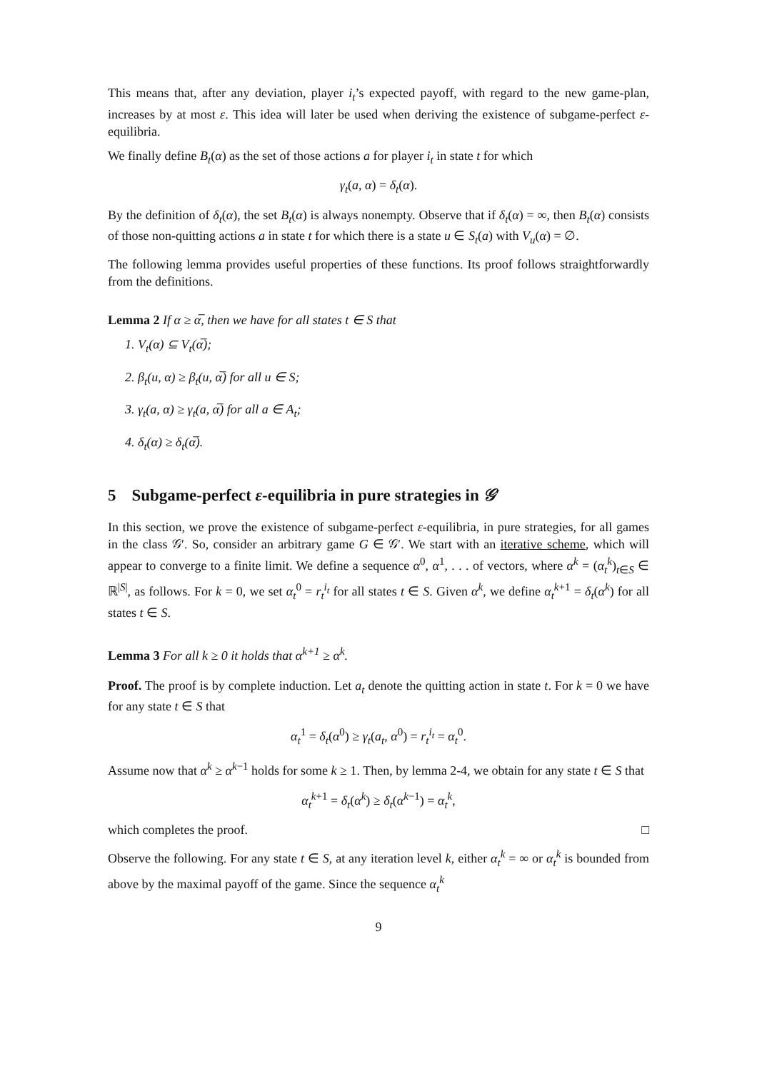This means that, after any deviation, player i<sub>t</sub>’s expected payoff, with regard to the new game-plan, increases by at most ε. This idea will later be used when deriving the existence of subgame-perfect ε-equilibria.
We finally define B<sub>t</sub>(α) as the set of those actions a for player i<sub>t</sub> in state t for which
γ<sub>t</sub>(a, α) = δ<sub>t</sub>(α).
By the definition of δ<sub>t</sub>(α), the set B<sub>t</sub>(α) is always nonempty. Observe that if δ<sub>t</sub>(α) = ∞, then B<sub>t</sub>(α) consists of those non-quitting actions a in state t for which there is a state u ∈ S<sub>t</sub>(a) with V<sub>u</sub>(α) = ∅.
The following lemma provides useful properties of these functions. Its proof follows straightforwardly from the definitions.
Lemma 2 If α ≥ α̅, then we have for all states t ∈ S that
1. V<sub>t</sub>(α) ⊆ V<sub>t</sub>(α̅);
2. β<sub>t</sub>(u, α) ≥ β<sub>t</sub>(u, α̅) for all u ∈ S;
3. γ<sub>t</sub>(a, α) ≥ γ<sub>t</sub>(a, α̅) for all a ∈ A<sub>t</sub>;
4. δ<sub>t</sub>(α) ≥ δ<sub>t</sub>(α̅).
5 Subgame-perfect ε-equilibria in pure strategies in 𝒢′
In this section, we prove the existence of subgame-perfect ε-equilibria, in pure strategies, for all games in the class 𝒢′. So, consider an arbitrary game G ∈ 𝒢′. We start with an iterative scheme, which will appear to converge to a finite limit. We define a sequence α<sup>0</sup>, α<sup>1</sup>, . . . of vectors, where α<sup>k</sup> = (α<sub>t</sub><sup>k</sup>)<sub>t∈S</sub> ∈ ℝ<sup>|S|</sup>, as follows. For k = 0, we set α<sub>t</sub><sup>0</sup> = r<sub>t</sub><sup>i<sub>t</sub></sup> for all states t ∈ S. Given α<sup>k</sup>, we define α<sub>t</sub><sup>k</sup><sup>+1</sup> = δ<sub>t</sub>(α<sup>k</sup>) for all states t ∈ S.
Lemma 3 For all k ≥ 0 it holds that α<sup>k+1</sup> ≥ α<sup>k</sup>.
Proof. The proof is by complete induction. Let a<sub>t</sub> denote the quitting action in state t. For k = 0 we have for any state t ∈ S that
α<sub>t</sub><sup>1</sup> = δ<sub>t</sub>(α<sup>0</sup>) ≥ γ<sub>t</sub>(a<sub>t</sub>, α<sup>0</sup>) = r<sub>t</sub><sup>i<sub>t</sub></sup> = α<sub>t</sub><sup>0</sup>.
Assume now that α<sup>k</sup> ≥ α<sup>k−1</sup> holds for some k ≥ 1. Then, by lemma 2-4, we obtain for any state t ∈ S that
α<sub>t</sub><sup>k+1</sup> = δ<sub>t</sub>(α<sup>k</sup>) ≥ δ<sub>t</sub>(α<sup>k−1</sup>) = α<sub>t</sub><sup>k</sup>,
which completes the proof. □
Observe the following. For any state t ∈ S, at any iteration level k, either α<sub>t</sub><sup>k</sup> = ∞ or α<sub>t</sub><sup>k</sup> is bounded from above by the maximal payoff of the game. Since the sequence α<sub>t</sub><sup>k</sup>
9